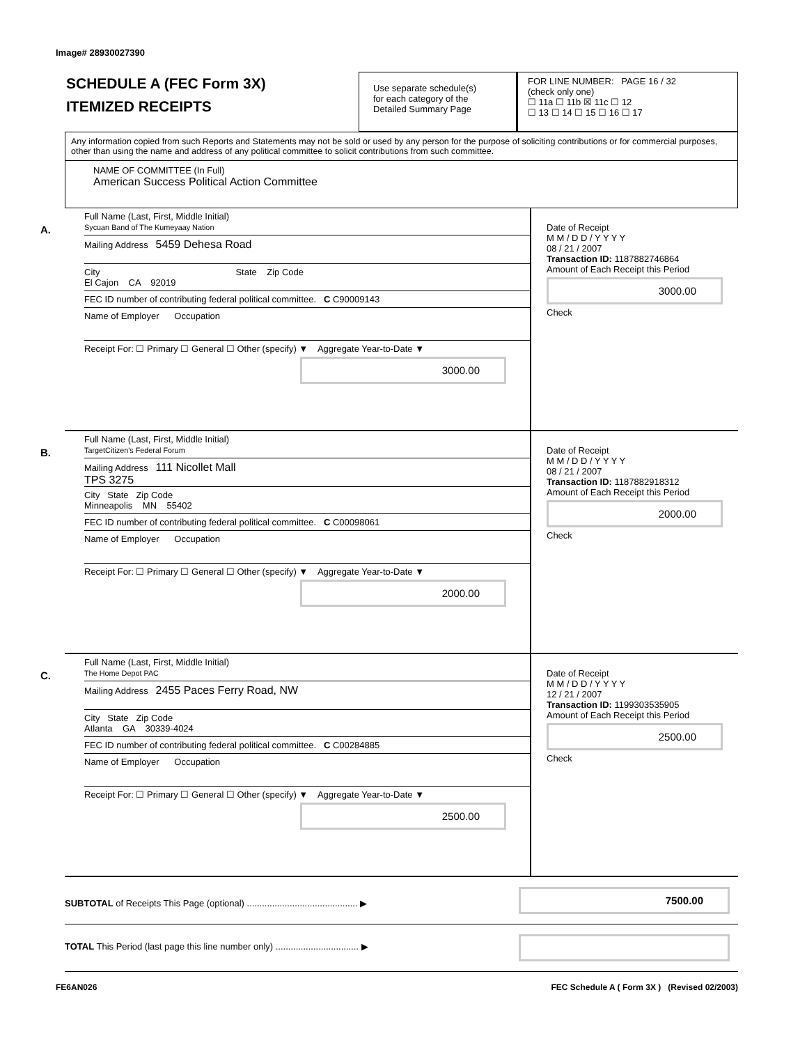Image# 28930027390
SCHEDULE A (FEC Form 3X)
ITEMIZED RECEIPTS
Use separate schedule(s)
for each category of the
Detailed Summary Page
FOR LINE NUMBER: PAGE 16 / 32
(check only one)
☐ 11a ☐ 11b ☒ 11c ☐ 12
☐ 13 ☐ 14 ☐ 15 ☐ 16 ☐ 17
Any information copied from such Reports and Statements may not be sold or used by any person for the purpose of soliciting contributions or for commercial purposes, other than using the name and address of any political committee to solicit contributions from such committee.
NAME OF COMMITTEE (In Full)
American Success Political Action Committee
A.
Full Name (Last, First, Middle Initial)
Sycuan Band of The Kumeyaay Nation
Mailing Address 5459 Dehesa Road
City State Zip Code
El Cajon CA 92019
FEC ID number of contributing federal political committee. C C90009143
Name of Employer Occupation
Receipt For: ☐ Primary ☐ General ☐ Other (specify) ▼ Aggregate Year-to-Date ▼
3000.00
Date of Receipt
M M / D D / Y Y Y Y
08 / 21 / 2007
Transaction ID: 1187882746864
Amount of Each Receipt this Period
3000.00
Check
B.
Full Name (Last, First, Middle Initial)
TargetCitizen's Federal Forum
Mailing Address 111 Nicollet Mall
TPS 3275
City State Zip Code
Minneapolis MN 55402
FEC ID number of contributing federal political committee. C C00098061
Name of Employer Occupation
Receipt For: ☐ Primary ☐ General ☐ Other (specify) ▼ Aggregate Year-to-Date ▼
2000.00
Date of Receipt
M M / D D / Y Y Y Y
08 / 21 / 2007
Transaction ID: 1187882918312
Amount of Each Receipt this Period
2000.00
Check
C.
Full Name (Last, First, Middle Initial)
The Home Depot PAC
Mailing Address 2455 Paces Ferry Road, NW
City State Zip Code
Atlanta GA 30339-4024
FEC ID number of contributing federal political committee. C C00284885
Name of Employer Occupation
Receipt For: ☐ Primary ☐ General ☐ Other (specify) ▼ Aggregate Year-to-Date ▼
2500.00
Date of Receipt
M M / D D / Y Y Y Y
12 / 21 / 2007
Transaction ID: 1199303535905
Amount of Each Receipt this Period
2500.00
Check
SUBTOTAL of Receipts This Page (optional) ............................................ ▶
7500.00
TOTAL This Period (last page this line number only) ................................. ▶
FE6AN026 FEC Schedule A ( Form 3X ) (Revised 02/2003)